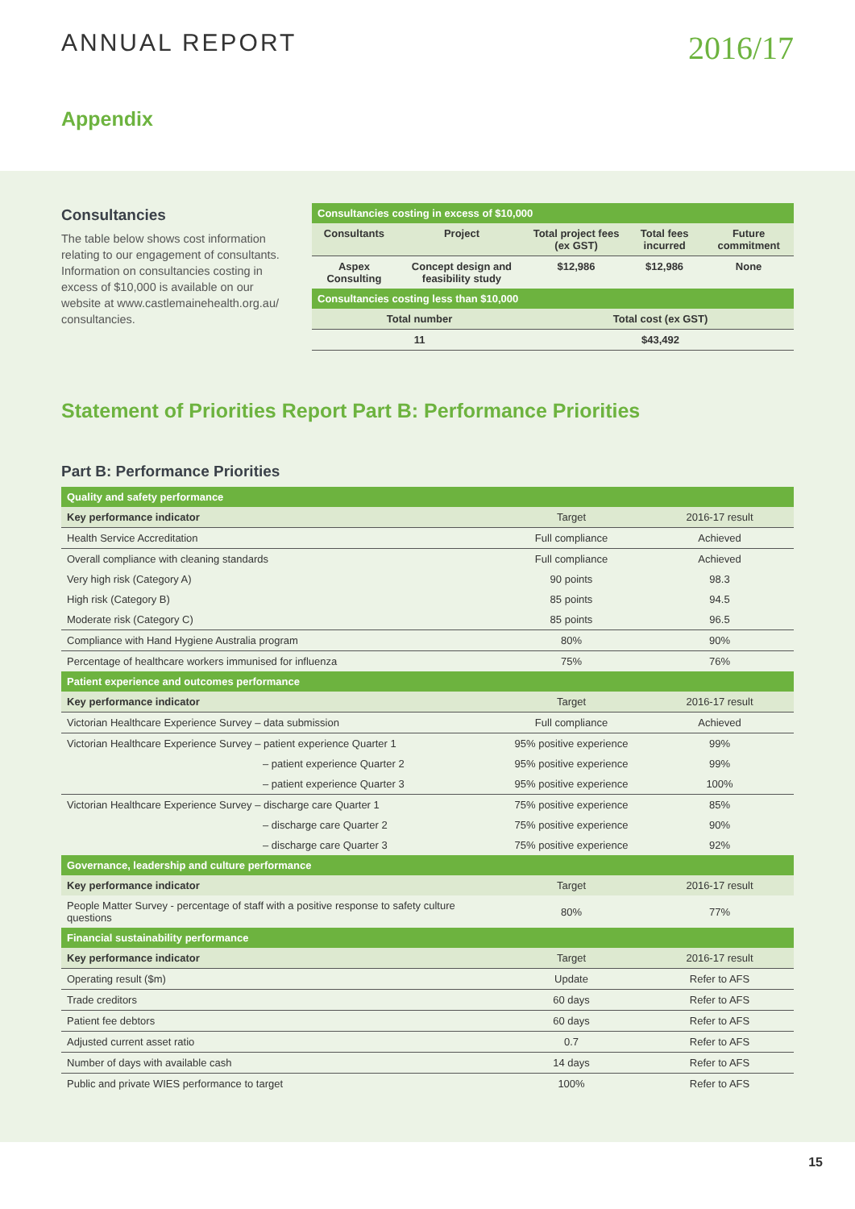ANNUAL REPORT
2016/17
Appendix
Consultancies
The table below shows cost information relating to our engagement of consultants. Information on consultancies costing in excess of $10,000 is available on our website at www.castlemainehealth.org.au/ consultancies.
| Consultancies costing in excess of $10,000 | | | | |
| --- | --- | --- | --- | --- |
| Consultants | Project | Total project fees (ex GST) | Total fees incurred | Future commitment |
| Aspex Consulting | Concept design and feasibility study | $12,986 | $12,986 | None |
| Consultancies costing less than $10,000 | | | | |
| Total number | | Total cost (ex GST) | | |
| 11 | | $43,492 | | |
Statement of Priorities Report Part B: Performance Priorities
Part B: Performance Priorities
| Quality and safety performance | | |
| --- | --- | --- |
| Key performance indicator | Target | 2016-17 result |
| Health Service Accreditation | Full compliance | Achieved |
| Overall compliance with cleaning standards | Full compliance | Achieved |
| Very high risk (Category A) | 90 points | 98.3 |
| High risk (Category B) | 85 points | 94.5 |
| Moderate risk (Category C) | 85 points | 96.5 |
| Compliance with Hand Hygiene Australia program | 80% | 90% |
| Percentage of healthcare workers immunised for influenza | 75% | 76% |
| Patient experience and outcomes performance | | |
| Key performance indicator | Target | 2016-17 result |
| Victorian Healthcare Experience Survey – data submission | Full compliance | Achieved |
| Victorian Healthcare Experience Survey – patient experience Quarter 1 | 95% positive experience | 99% |
| – patient experience Quarter 2 | 95% positive experience | 99% |
| – patient experience Quarter 3 | 95% positive experience | 100% |
| Victorian Healthcare Experience Survey – discharge care Quarter 1 | 75% positive experience | 85% |
| – discharge care Quarter 2 | 75% positive experience | 90% |
| – discharge care Quarter 3 | 75% positive experience | 92% |
| Governance, leadership and culture performance | | |
| Key performance indicator | Target | 2016-17 result |
| People Matter Survey - percentage of staff with a positive response to safety culture questions | 80% | 77% |
| Financial sustainability performance | | |
| Key performance indicator | Target | 2016-17 result |
| Operating result ($m) | Update | Refer to AFS |
| Trade creditors | 60 days | Refer to AFS |
| Patient fee debtors | 60 days | Refer to AFS |
| Adjusted current asset ratio | 0.7 | Refer to AFS |
| Number of days with available cash | 14 days | Refer to AFS |
| Public and private WIES performance to target | 100% | Refer to AFS |
15